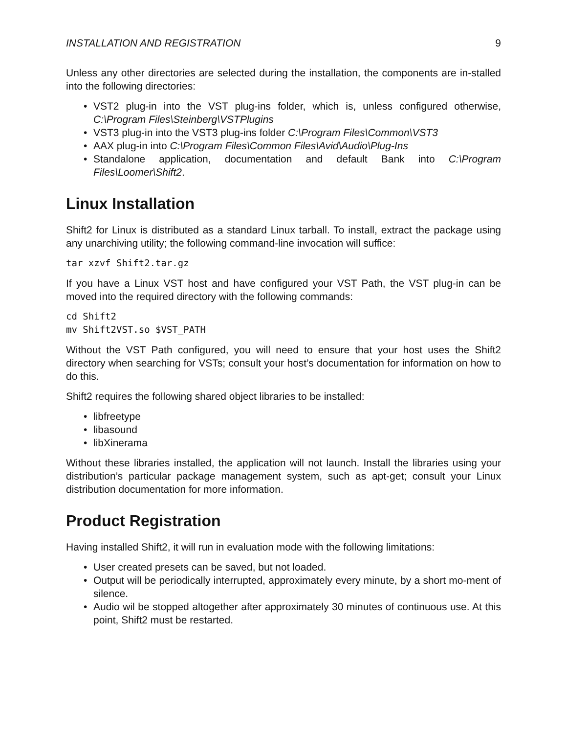INSTALLATION AND REGISTRATION 9
Unless any other directories are selected during the installation, the components are in-stalled into the following directories:
• VST2 plug-in into the VST plug-ins folder, which is, unless configured otherwise, C:\Program Files\Steinberg\VSTPlugins
• VST3 plug-in into the VST3 plug-ins folder C:\Program Files\Common\VST3
• AAX plug-in into C:\Program Files\Common Files\Avid\Audio\Plug-Ins
• Standalone application, documentation and default Bank into C:\Program Files\Loomer\Shift2.
Linux Installation
Shift2 for Linux is distributed as a standard Linux tarball. To install, extract the package using any unarchiving utility; the following command-line invocation will suffice:
tar xzvf Shift2.tar.gz
If you have a Linux VST host and have configured your VST Path, the VST plug-in can be moved into the required directory with the following commands:
cd Shift2
mv Shift2VST.so $VST_PATH
Without the VST Path configured, you will need to ensure that your host uses the Shift2 directory when searching for VSTs; consult your host’s documentation for information on how to do this.
Shift2 requires the following shared object libraries to be installed:
• libfreetype
• libasound
• libXinerama
Without these libraries installed, the application will not launch. Install the libraries using your distribution’s particular package management system, such as apt-get; consult your Linux distribution documentation for more information.
Product Registration
Having installed Shift2, it will run in evaluation mode with the following limitations:
• User created presets can be saved, but not loaded.
• Output will be periodically interrupted, approximately every minute, by a short mo-ment of silence.
• Audio wil be stopped altogether after approximately 30 minutes of continuous use. At this point, Shift2 must be restarted.